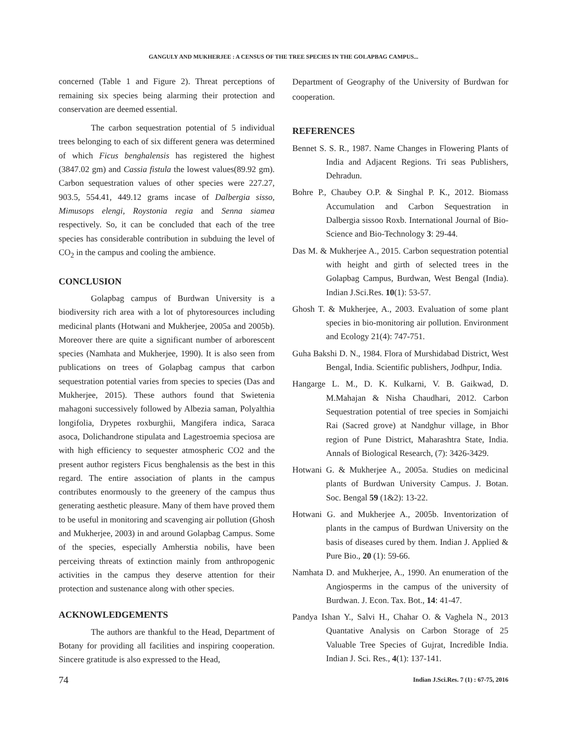GANGULY AND MUKHERJEE : A CENSUS OF THE TREE SPECIES IN THE GOLAPBAG CAMPUS...
concerned (Table 1 and Figure 2). Threat perceptions of remaining six species being alarming their protection and conservation are deemed essential.
The carbon sequestration potential of 5 individual trees belonging to each of six different genera was determined of which Ficus benghalensis has registered the highest (3847.02 gm) and Cassia fistula the lowest values(89.92 gm). Carbon sequestration values of other species were 227.27, 903.5, 554.41, 449.12 grams incase of Dalbergia sisso, Mimusops elengi, Roystonia regia and Senna siamea respectively. So, it can be concluded that each of the tree species has considerable contribution in subduing the level of CO<sub>2</sub> in the campus and cooling the ambience.
CONCLUSION
Golapbag campus of Burdwan University is a biodiversity rich area with a lot of phytoresources including medicinal plants (Hotwani and Mukherjee, 2005a and 2005b). Moreover there are quite a significant number of arborescent species (Namhata and Mukherjee, 1990). It is also seen from publications on trees of Golapbag campus that carbon sequestration potential varies from species to species (Das and Mukherjee, 2015). These authors found that Swietenia mahagoni successively followed by Albezia saman, Polyalthia longifolia, Drypetes roxburghii, Mangifera indica, Saraca asoca, Dolichandrone stipulata and Lagestroemia speciosa are with high efficiency to sequester atmospheric CO2 and the present author registers Ficus benghalensis as the best in this regard. The entire association of plants in the campus contributes enormously to the greenery of the campus thus generating aesthetic pleasure. Many of them have proved them to be useful in monitoring and scavenging air pollution (Ghosh and Mukherjee, 2003) in and around Golapbag Campus. Some of the species, especially Amherstia nobilis, have been perceiving threats of extinction mainly from anthropogenic activities in the campus they deserve attention for their protection and sustenance along with other species.
ACKNOWLEDGEMENTS
The authors are thankful to the Head, Department of Botany for providing all facilities and inspiring cooperation. Sincere gratitude is also expressed to the Head,
Department of Geography of the University of Burdwan for cooperation.
REFERENCES
Bennet S. S. R., 1987. Name Changes in Flowering Plants of India and Adjacent Regions. Tri seas Publishers, Dehradun.
Bohre P., Chaubey O.P. & Singhal P. K., 2012. Biomass Accumulation and Carbon Sequestration in Dalbergia sissoo Roxb. International Journal of Bio-Science and Bio-Technology 3: 29-44.
Das M. & Mukherjee A., 2015. Carbon sequestration potential with height and girth of selected trees in the Golapbag Campus, Burdwan, West Bengal (India). Indian J.Sci.Res. 10(1): 53-57.
Ghosh T. & Mukherjee, A., 2003. Evaluation of some plant species in bio-monitoring air pollution. Environment and Ecology 21(4): 747-751.
Guha Bakshi D. N., 1984. Flora of Murshidabad District, West Bengal, India. Scientific publishers, Jodhpur, India.
Hangarge L. M., D. K. Kulkarni, V. B. Gaikwad, D. M.Mahajan & Nisha Chaudhari, 2012. Carbon Sequestration potential of tree species in Somjaichi Rai (Sacred grove) at Nandghur village, in Bhor region of Pune District, Maharashtra State, India. Annals of Biological Research, (7): 3426-3429.
Hotwani G. & Mukherjee A., 2005a. Studies on medicinal plants of Burdwan University Campus. J. Botan. Soc. Bengal 59 (1&2): 13-22.
Hotwani G. and Mukherjee A., 2005b. Inventorization of plants in the campus of Burdwan University on the basis of diseases cured by them. Indian J. Applied & Pure Bio., 20 (1): 59-66.
Namhata D. and Mukherjee, A., 1990. An enumeration of the Angiosperms in the campus of the university of Burdwan. J. Econ. Tax. Bot., 14: 41-47.
Pandya Ishan Y., Salvi H., Chahar O. & Vaghela N., 2013 Quantative Analysis on Carbon Storage of 25 Valuable Tree Species of Gujrat, Incredible India. Indian J. Sci. Res., 4(1): 137-141.
74 Indian J.Sci.Res. 7 (1) : 67-75, 2016